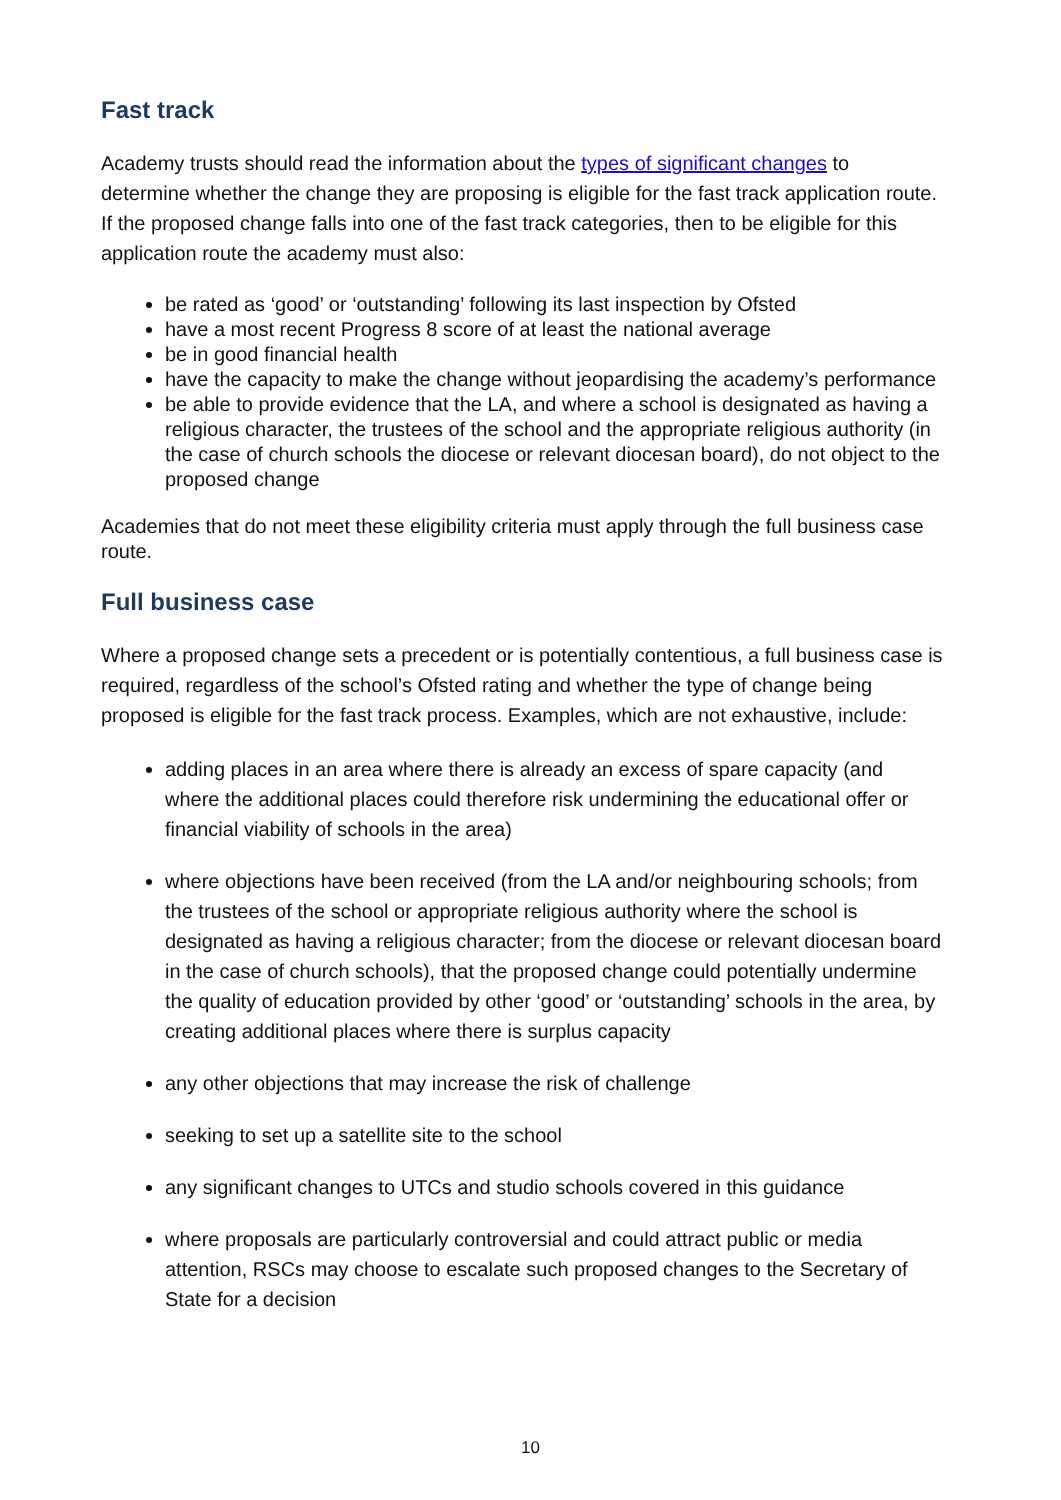Fast track
Academy trusts should read the information about the types of significant changes to determine whether the change they are proposing is eligible for the fast track application route. If the proposed change falls into one of the fast track categories, then to be eligible for this application route the academy must also:
be rated as ‘good’ or ‘outstanding’ following its last inspection by Ofsted
have a most recent Progress 8 score of at least the national average
be in good financial health
have the capacity to make the change without jeopardising the academy’s performance
be able to provide evidence that the LA, and where a school is designated as having a religious character, the trustees of the school and the appropriate religious authority (in the case of church schools the diocese or relevant diocesan board), do not object to the proposed change
Academies that do not meet these eligibility criteria must apply through the full business case route.
Full business case
Where a proposed change sets a precedent or is potentially contentious, a full business case is required, regardless of the school’s Ofsted rating and whether the type of change being proposed is eligible for the fast track process. Examples, which are not exhaustive, include:
adding places in an area where there is already an excess of spare capacity (and where the additional places could therefore risk undermining the educational offer or financial viability of schools in the area)
where objections have been received (from the LA and/or neighbouring schools; from the trustees of the school or appropriate religious authority where the school is designated as having a religious character; from the diocese or relevant diocesan board in the case of church schools), that the proposed change could potentially undermine the quality of education provided by other ‘good’ or ‘outstanding’ schools in the area, by creating additional places where there is surplus capacity
any other objections that may increase the risk of challenge
seeking to set up a satellite site to the school
any significant changes to UTCs and studio schools covered in this guidance
where proposals are particularly controversial and could attract public or media attention, RSCs may choose to escalate such proposed changes to the Secretary of State for a decision
10